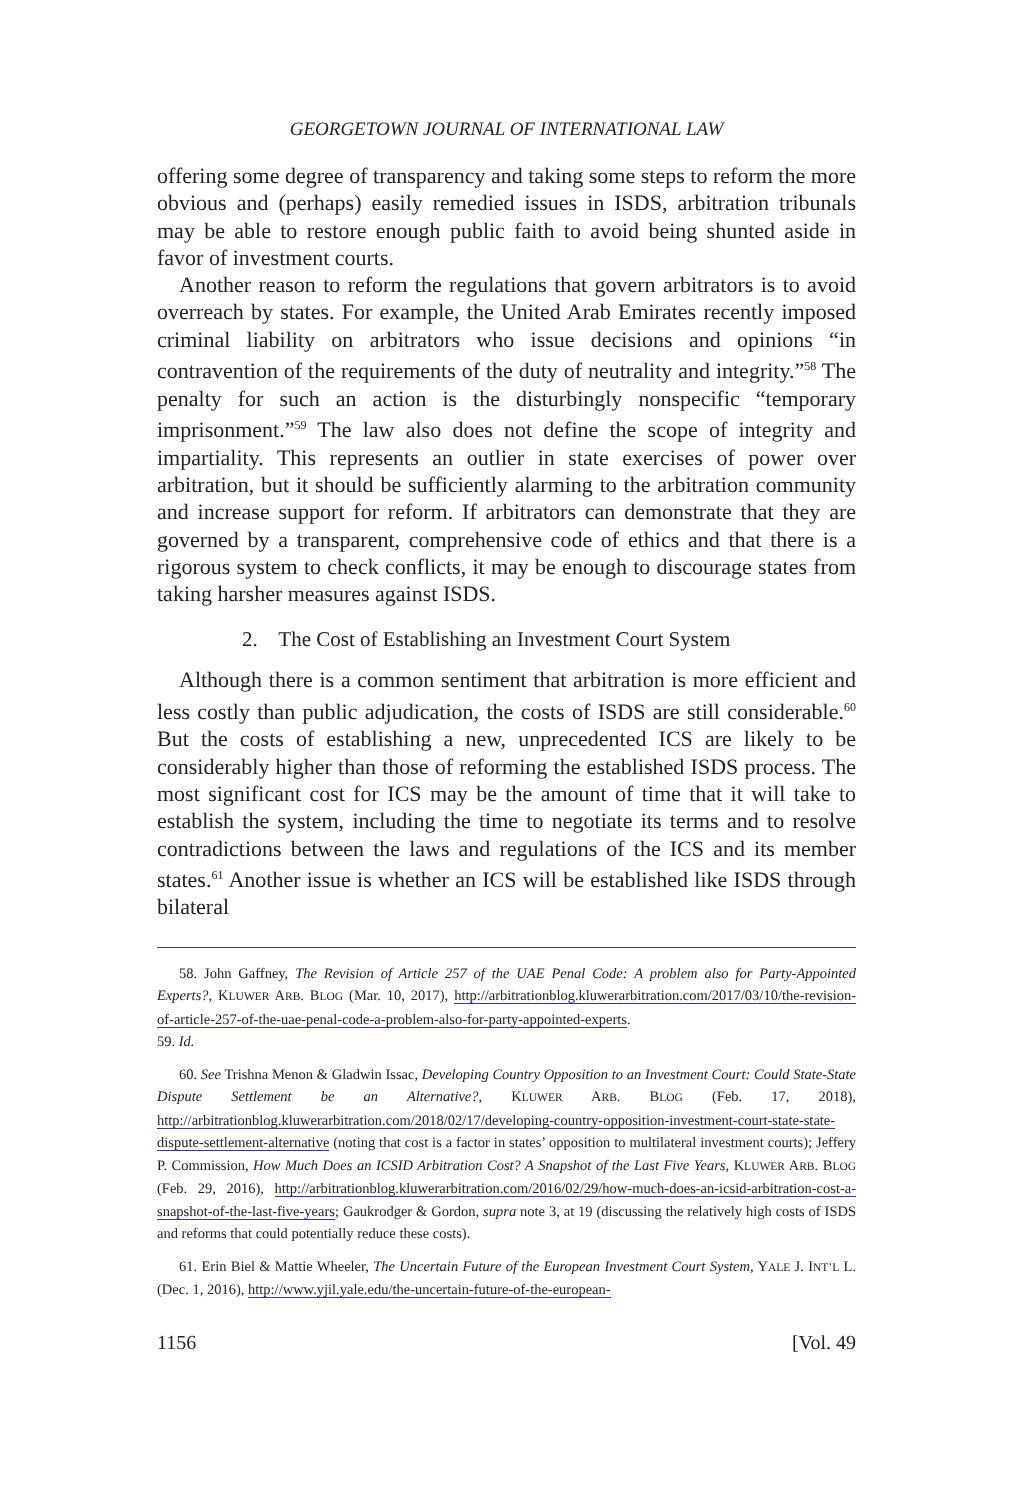GEORGETOWN JOURNAL OF INTERNATIONAL LAW
offering some degree of transparency and taking some steps to reform the more obvious and (perhaps) easily remedied issues in ISDS, arbitration tribunals may be able to restore enough public faith to avoid being shunted aside in favor of investment courts.
Another reason to reform the regulations that govern arbitrators is to avoid overreach by states. For example, the United Arab Emirates recently imposed criminal liability on arbitrators who issue decisions and opinions “in contravention of the requirements of the duty of neutrality and integrity.”<sup>58</sup> The penalty for such an action is the disturbingly nonspecific “temporary imprisonment.”<sup>59</sup> The law also does not define the scope of integrity and impartiality. This represents an outlier in state exercises of power over arbitration, but it should be sufficiently alarming to the arbitration community and increase support for reform. If arbitrators can demonstrate that they are governed by a transparent, comprehensive code of ethics and that there is a rigorous system to check conflicts, it may be enough to discourage states from taking harsher measures against ISDS.
2. The Cost of Establishing an Investment Court System
Although there is a common sentiment that arbitration is more efficient and less costly than public adjudication, the costs of ISDS are still considerable.<sup>60</sup> But the costs of establishing a new, unprecedented ICS are likely to be considerably higher than those of reforming the established ISDS process. The most significant cost for ICS may be the amount of time that it will take to establish the system, including the time to negotiate its terms and to resolve contradictions between the laws and regulations of the ICS and its member states.<sup>61</sup> Another issue is whether an ICS will be established like ISDS through bilateral
58. John Gaffney, The Revision of Article 257 of the UAE Penal Code: A problem also for Party-Appointed Experts?, KLUWER ARB. BLOG (Mar. 10, 2017), http://arbitrationblog.kluwerarbitration.com/2017/03/10/the-revision-of-article-257-of-the-uae-penal-code-a-problem-also-for-party-appointed-experts.
59. Id.
60. See Trishna Menon & Gladwin Issac, Developing Country Opposition to an Investment Court: Could State-State Dispute Settlement be an Alternative?, KLUWER ARB. BLOG (Feb. 17, 2018), http://arbitrationblog.kluwerarbitration.com/2018/02/17/developing-country-opposition-investment-court-state-state-dispute-settlement-alternative (noting that cost is a factor in states’ opposition to multilateral investment courts); Jeffery P. Commission, How Much Does an ICSID Arbitration Cost? A Snapshot of the Last Five Years, KLUWER ARB. BLOG (Feb. 29, 2016), http://arbitrationblog.kluwerarbitration.com/2016/02/29/how-much-does-an-icsid-arbitration-cost-a-snapshot-of-the-last-five-years; Gaukrodger & Gordon, supra note 3, at 19 (discussing the relatively high costs of ISDS and reforms that could potentially reduce these costs).
61. Erin Biel & Mattie Wheeler, The Uncertain Future of the European Investment Court System, YALE J. INT’L L. (Dec. 1, 2016), http://www.yjil.yale.edu/the-uncertain-future-of-the-european-
1156 [Vol. 49